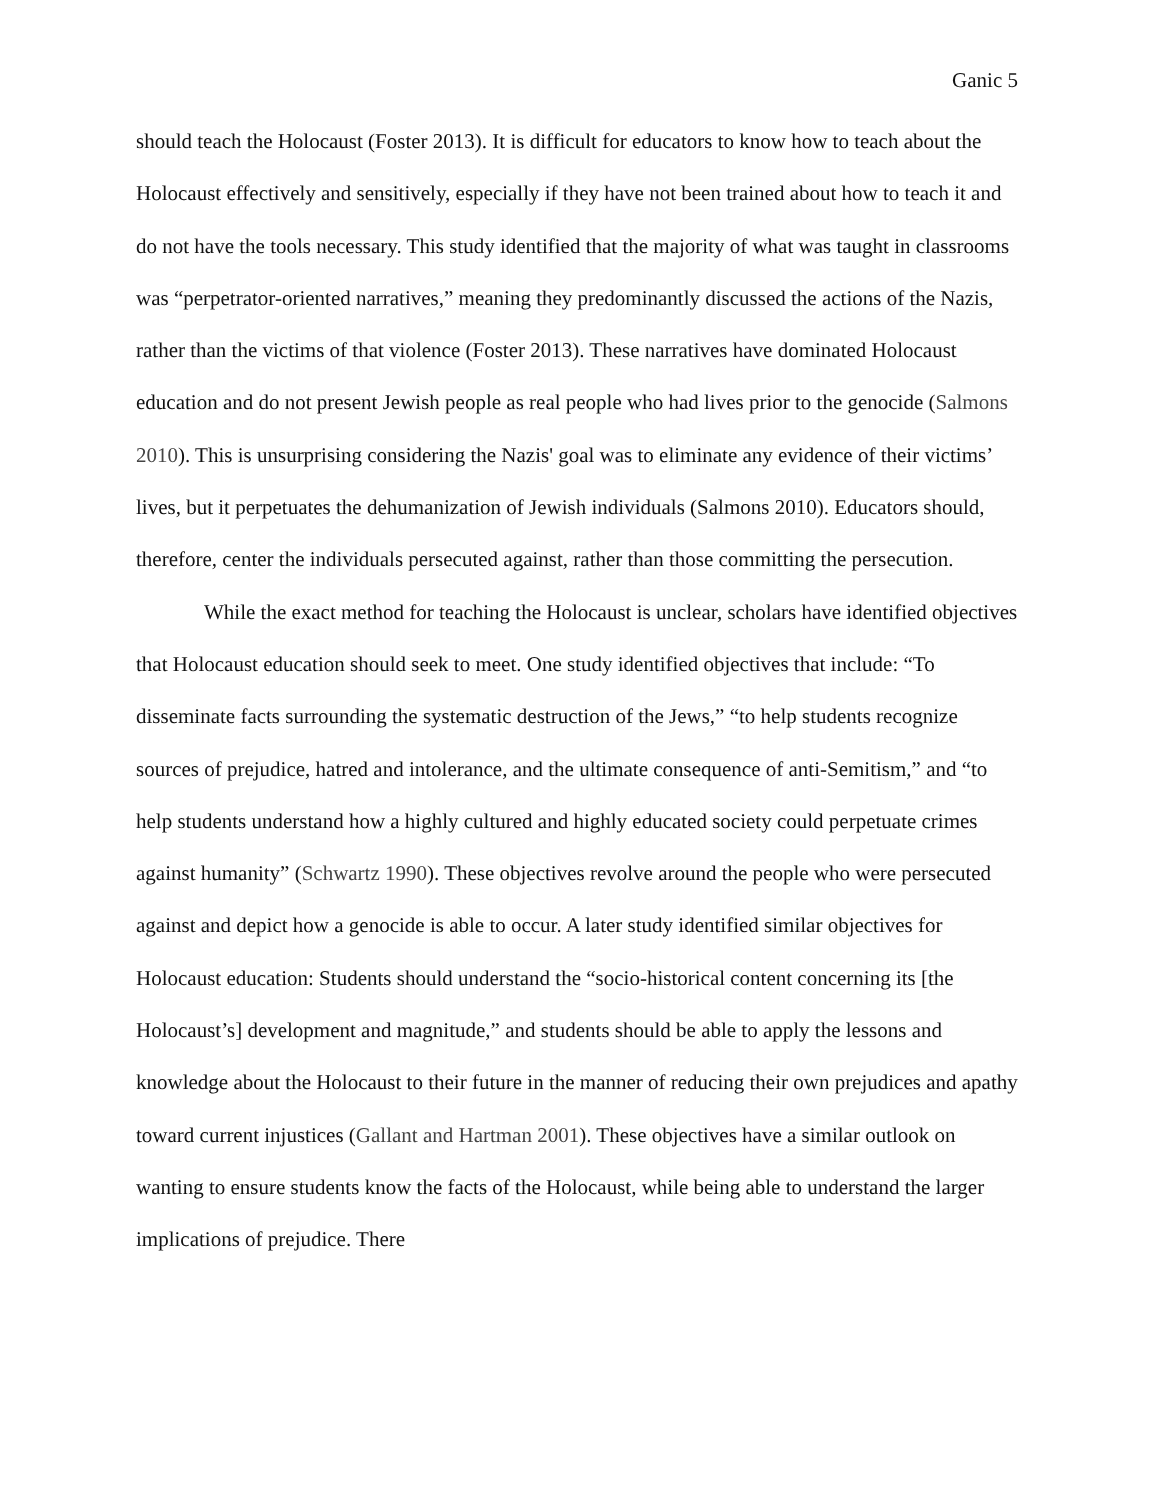Ganic 5
should teach the Holocaust (Foster 2013). It is difficult for educators to know how to teach about the Holocaust effectively and sensitively, especially if they have not been trained about how to teach it and do not have the tools necessary. This study identified that the majority of what was taught in classrooms was “perpetrator-oriented narratives,” meaning they predominantly discussed the actions of the Nazis, rather than the victims of that violence (Foster 2013). These narratives have dominated Holocaust education and do not present Jewish people as real people who had lives prior to the genocide (Salmons 2010). This is unsurprising considering the Nazis' goal was to eliminate any evidence of their victims’ lives, but it perpetuates the dehumanization of Jewish individuals (Salmons 2010). Educators should, therefore, center the individuals persecuted against, rather than those committing the persecution.
While the exact method for teaching the Holocaust is unclear, scholars have identified objectives that Holocaust education should seek to meet. One study identified objectives that include: “To disseminate facts surrounding the systematic destruction of the Jews,” “to help students recognize sources of prejudice, hatred and intolerance, and the ultimate consequence of anti-Semitism,” and “to help students understand how a highly cultured and highly educated society could perpetuate crimes against humanity” (Schwartz 1990). These objectives revolve around the people who were persecuted against and depict how a genocide is able to occur. A later study identified similar objectives for Holocaust education: Students should understand the “socio-historical content concerning its [the Holocaust’s] development and magnitude,” and students should be able to apply the lessons and knowledge about the Holocaust to their future in the manner of reducing their own prejudices and apathy toward current injustices (Gallant and Hartman 2001). These objectives have a similar outlook on wanting to ensure students know the facts of the Holocaust, while being able to understand the larger implications of prejudice. There